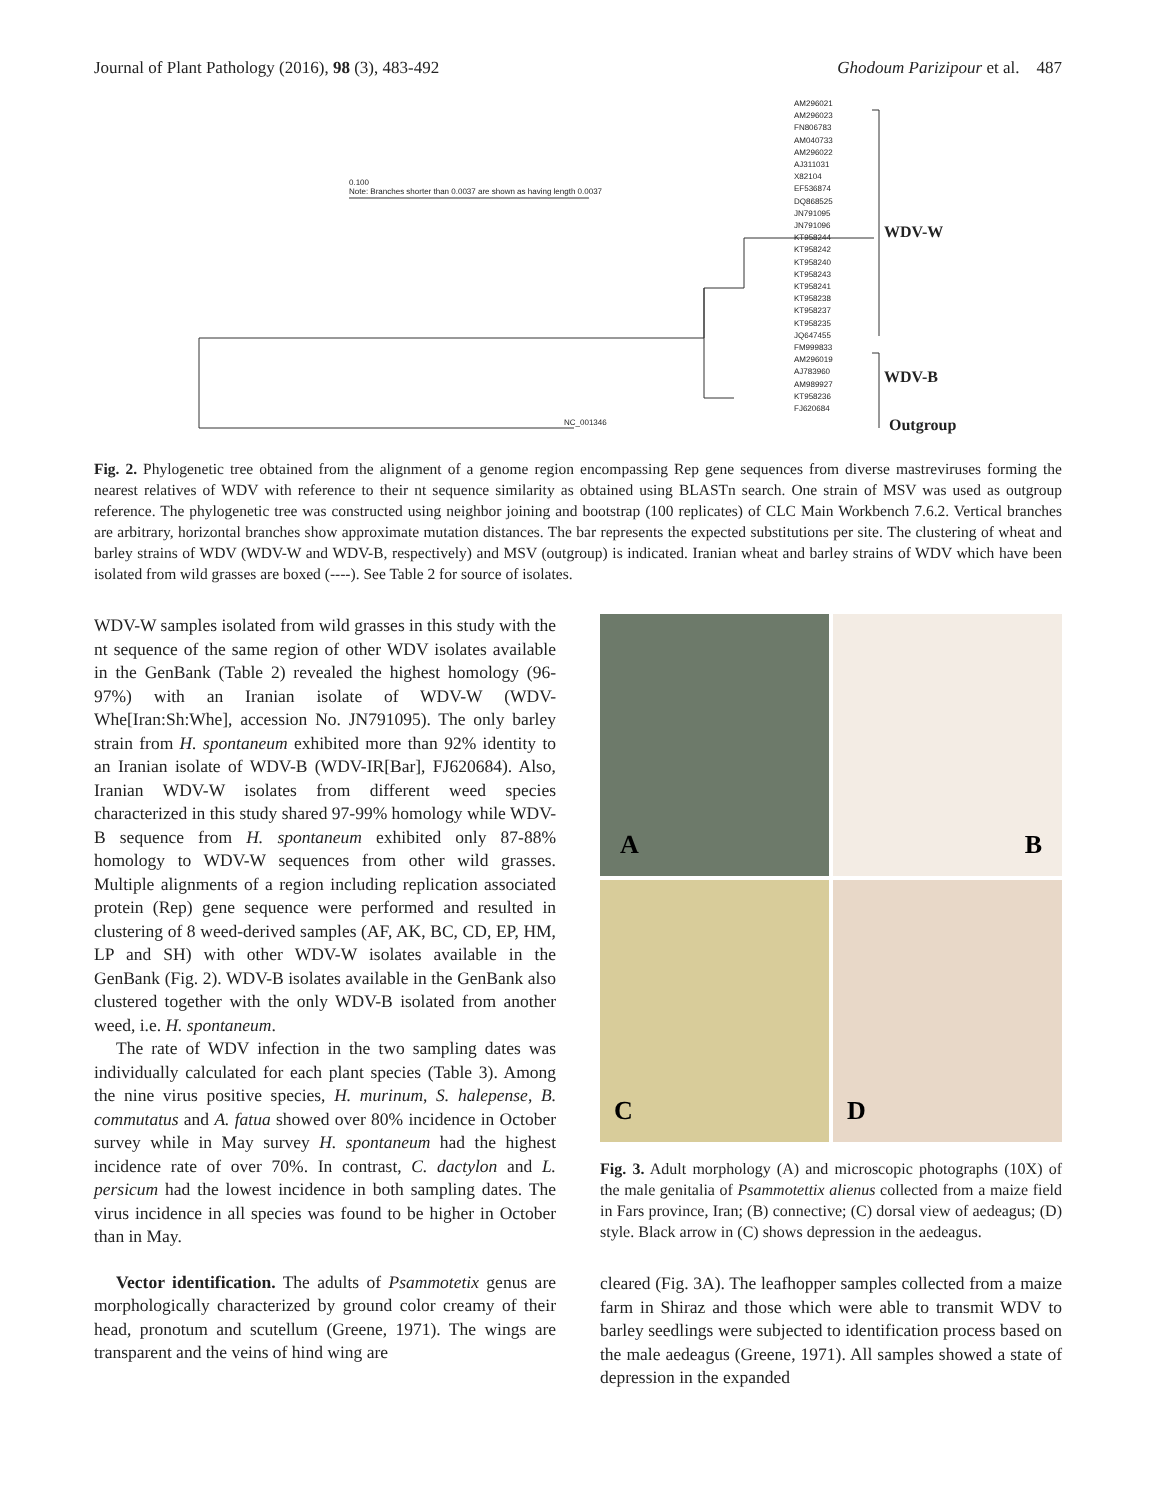Journal of Plant Pathology (2016), 98 (3), 483-492
Ghodoum Parizipour et al. 487
0.100
Note: Branches shorter than 0.0037 are shown as having length 0.0037
AM296021
AM296023
FN806783
AM040733
AM296022
AJ311031
X82104
EF536874
DQ868525
JN791095
JN791096
KT958244
KT958242
KT958240
KT958243
KT958241
KT958238
KT958237
KT958235
JQ647455
FM999833
AM296019
AJ783960
AM989927
KT958236
FJ620684
NC_001346
WDV-W
WDV-B
Outgroup
Fig. 2. Phylogenetic tree obtained from the alignment of a genome region encompassing Rep gene sequences from diverse mastreviruses forming the nearest relatives of WDV with reference to their nt sequence similarity as obtained using BLASTn search. One strain of MSV was used as outgroup reference. The phylogenetic tree was constructed using neighbor joining and bootstrap (100 replicates) of CLC Main Workbench 7.6.2. Vertical branches are arbitrary, horizontal branches show approximate mutation distances. The bar represents the expected substitutions per site. The clustering of wheat and barley strains of WDV (WDV-W and WDV-B, respectively) and MSV (outgroup) is indicated. Iranian wheat and barley strains of WDV which have been isolated from wild grasses are boxed (----). See Table 2 for source of isolates.
WDV-W samples isolated from wild grasses in this study with the nt sequence of the same region of other WDV isolates available in the GenBank (Table 2) revealed the highest homology (96-97%) with an Iranian isolate of WDV-W (WDV-Whe[Iran:Sh:Whe], accession No. JN791095). The only barley strain from H. spontaneum exhibited more than 92% identity to an Iranian isolate of WDV-B (WDV-IR[Bar], FJ620684). Also, Iranian WDV-W isolates from different weed species characterized in this study shared 97-99% homology while WDV-B sequence from H. spontaneum exhibited only 87-88% homology to WDV-W sequences from other wild grasses. Multiple alignments of a region including replication associated protein (Rep) gene sequence were performed and resulted in clustering of 8 weed-derived samples (AF, AK, BC, CD, EP, HM, LP and SH) with other WDV-W isolates available in the GenBank (Fig. 2). WDV-B isolates available in the GenBank also clustered together with the only WDV-B isolated from another weed, i.e. H. spontaneum.
The rate of WDV infection in the two sampling dates was individually calculated for each plant species (Table 3). Among the nine virus positive species, H. murinum, S. halepense, B. commutatus and A. fatua showed over 80% incidence in October survey while in May survey H. spontaneum had the highest incidence rate of over 70%. In contrast, C. dactylon and L. persicum had the lowest incidence in both sampling dates. The virus incidence in all species was found to be higher in October than in May.
Vector identification. The adults of Psammotetix genus are morphologically characterized by ground color creamy of their head, pronotum and scutellum (Greene, 1971). The wings are transparent and the veins of hind wing are
A
B
C
D
Fig. 3. Adult morphology (A) and microscopic photographs (10X) of the male genitalia of Psammotettix alienus collected from a maize field in Fars province, Iran; (B) connective; (C) dorsal view of aedeagus; (D) style. Black arrow in (C) shows depression in the aedeagus.
cleared (Fig. 3A). The leafhopper samples collected from a maize farm in Shiraz and those which were able to transmit WDV to barley seedlings were subjected to identification process based on the male aedeagus (Greene, 1971). All samples showed a state of depression in the expanded